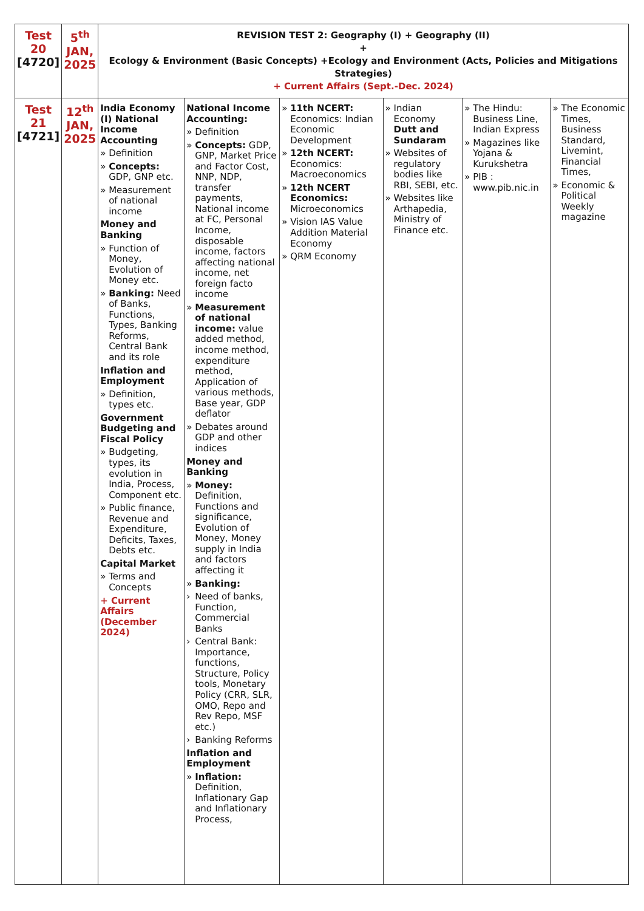| Test 20 [4720] | 5<sup>th</sup> JAN, 2025 | REVISION TEST 2: Geography (I) + Geography (II) + Ecology & Environment (Basic Concepts) +Ecology and Environment (Acts, Policies and Mitigations Strategies) + Current Affairs (Sept.-Dec. 2024) | | | | | |
| Test 21 [4721] | 12<sup>th</sup> JAN, 2025 | India Economy (I) National Income Accounting » Definition » Concepts: GDP, GNP etc. » Measurement of national income Money and Banking » Function of Money, Evolution of Money etc. » Banking: Need of Banks, Functions, Types, Banking Reforms, Central Bank and its role Inflation and Employment » Definition, types etc. Government Budgeting and Fiscal Policy » Budgeting, types, its evolution in India, Process, Component etc. » Public finance, Revenue and Expenditure, Deficits, Taxes, Debts etc. Capital Market » Terms and Concepts + Current Affairs (December 2024) | National Income Accounting: » Definition » Concepts: GDP, GNP, Market Price and Factor Cost, NNP, NDP, transfer payments, National income at FC, Personal Income, disposable income, factors affecting national income, net foreign facto income » Measurement of national income: value added method, income method, expenditure method, Application of various methods, Base year, GDP deflator » Debates around GDP and other indices Money and Banking » Money: Definition, Functions and significance, Evolution of Money, Money supply in India and factors affecting it » Banking: › Need of banks, Function, Commercial Banks › Central Bank: Importance, functions, Structure, Policy tools, Monetary Policy (CRR, SLR, OMO, Repo and Rev Repo, MSF etc.) › Banking Reforms Inflation and Employment » Inflation: Definition, Inflationary Gap and Inflationary Process, | » 11th NCERT: Economics: Indian Economic Development » 12th NCERT: Economics: Macroeconomics » 12th NCERT Economics: Microeconomics » Vision IAS Value Addition Material Economy » QRM Economy | » Indian Economy Dutt and Sundaram » Websites of regulatory bodies like RBI, SEBI, etc. » Websites like Arthapedia, Ministry of Finance etc. | » The Hindu: Business Line, Indian Express » Magazines like Yojana & Kurukshetra » PIB : www.pib.nic.in | » The Economic Times, Business Standard, Livemint, Financial Times, » Economic & Political Weekly magazine |